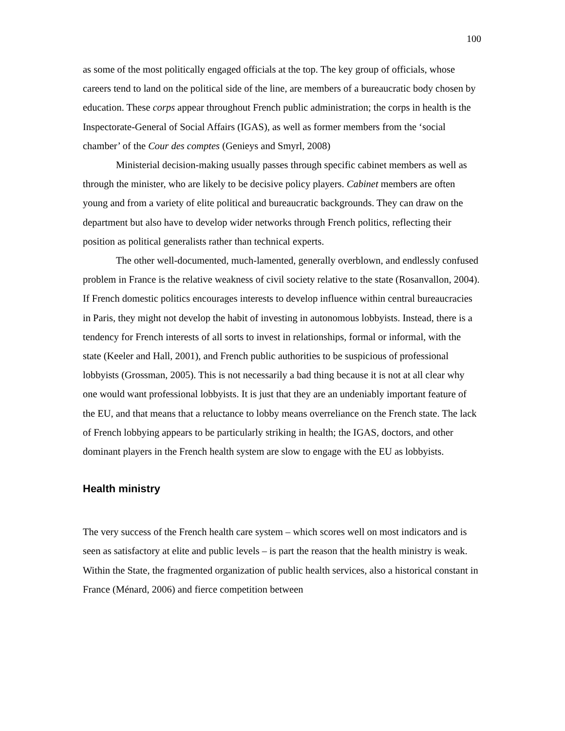100
as some of the most politically engaged officials at the top. The key group of officials, whose careers tend to land on the political side of the line, are members of a bureaucratic body chosen by education. These corps appear throughout French public administration; the corps in health is the Inspectorate-General of Social Affairs (IGAS), as well as former members from the ‘social chamber’ of the Cour des comptes (Genieys and Smyrl, 2008)
Ministerial decision-making usually passes through specific cabinet members as well as through the minister, who are likely to be decisive policy players. Cabinet members are often young and from a variety of elite political and bureaucratic backgrounds. They can draw on the department but also have to develop wider networks through French politics, reflecting their position as political generalists rather than technical experts.
The other well-documented, much-lamented, generally overblown, and endlessly confused problem in France is the relative weakness of civil society relative to the state (Rosanvallon, 2004). If French domestic politics encourages interests to develop influence within central bureaucracies in Paris, they might not develop the habit of investing in autonomous lobbyists. Instead, there is a tendency for French interests of all sorts to invest in relationships, formal or informal, with the state (Keeler and Hall, 2001), and French public authorities to be suspicious of professional lobbyists (Grossman, 2005). This is not necessarily a bad thing because it is not at all clear why one would want professional lobbyists. It is just that they are an undeniably important feature of the EU, and that means that a reluctance to lobby means overreliance on the French state. The lack of French lobbying appears to be particularly striking in health; the IGAS, doctors, and other dominant players in the French health system are slow to engage with the EU as lobbyists.
Health ministry
The very success of the French health care system – which scores well on most indicators and is seen as satisfactory at elite and public levels – is part the reason that the health ministry is weak. Within the State, the fragmented organization of public health services, also a historical constant in France (Ménard, 2006) and fierce competition between